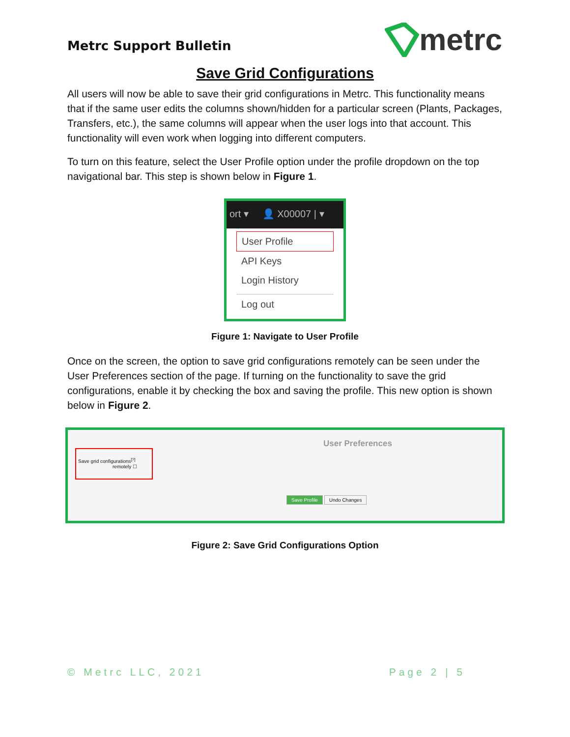Metrc Support Bulletin
metrc
Save Grid Configurations
All users will now be able to save their grid configurations in Metrc. This functionality means that if the same user edits the columns shown/hidden for a particular screen (Plants, Packages, Transfers, etc.), the same columns will appear when the user logs into that account. This functionality will even work when logging into different computers.
To turn on this feature, select the User Profile option under the profile dropdown on the top navigational bar. This step is shown below in Figure 1.
ort ▾ 👤 X00007 | ▾
User Profile
API Keys
Login History
Log out
Figure 1: Navigate to User Profile
Once on the screen, the option to save grid configurations remotely can be seen under the User Preferences section of the page. If turning on the functionality to save the grid configurations, enable it by checking the box and saving the profile. This new option is shown below in Figure 2.
User Preferences
Save grid configurations<sup>[?]</sup>
remotely ☐
Save Profile Undo Changes
Figure 2: Save Grid Configurations Option
© Metrc LLC, 2021 Page 2 | 5